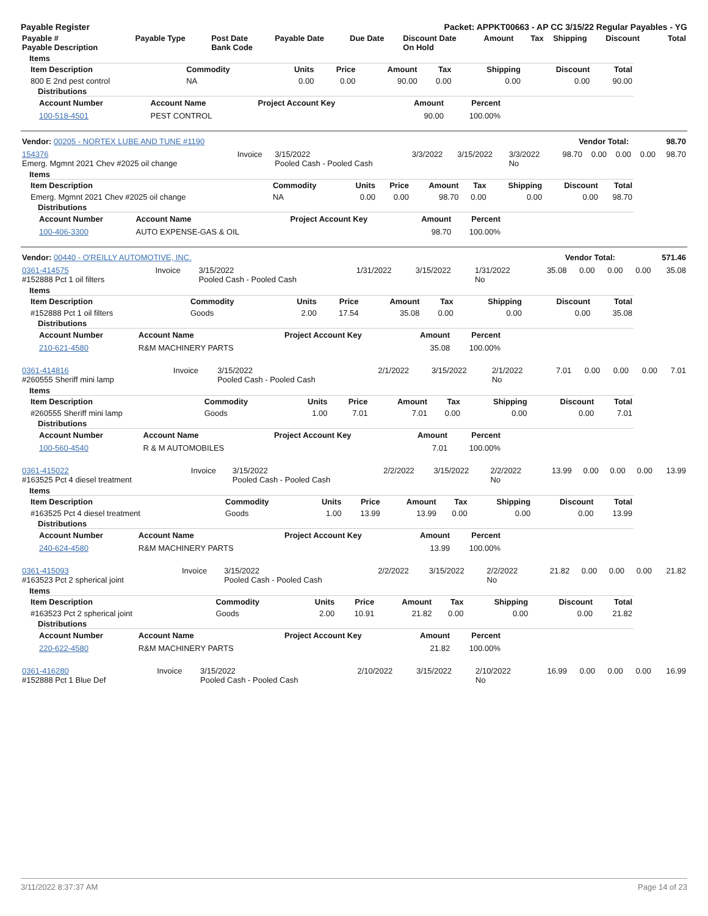Payable Register Packet: APPKT00663 - AP CC 3/15/22 Regular Payables - YG
| Payable # Payable Description | Payable Type | Post Date Bank Code | Payable Date | Due Date | Discount Date On Hold | Amount | Tax | Shipping | Discount | Total |
| --- | --- | --- | --- | --- | --- | --- | --- | --- | --- | --- |
Items
| Item Description | Commodity | Units | Price | Amount | Tax | Shipping | Discount | Total |
| --- | --- | --- | --- | --- | --- | --- | --- | --- |
| 800 E 2nd pest control | NA | 0.00 | 0.00 | 90.00 | 0.00 | 0.00 | 0.00 | 90.00 |
Distributions
| Account Number | Account Name | Project Account Key | Amount | Percent |
| --- | --- | --- | --- | --- |
| 100-518-4501 | PEST CONTROL | | 90.00 | 100.00% |
| Vendor: 00205 - NORTEX LUBE AND TUNE #1190 | Vendor Total: | 98.70 |
| 154376 Emerg. Mgmnt 2021 Chev #2025 oil change | Invoice | 3/15/2022 Pooled Cash - Pooled Cash | 3/3/2022 | 3/15/2022 | 3/3/2022 No | 98.70 | 0.00 | 0.00 | 0.00 | 98.70 |
Items
| Item Description | Commodity | Units | Price | Amount | Tax | Shipping | Discount | Total |
| --- | --- | --- | --- | --- | --- | --- | --- | --- |
| Emerg. Mgmnt 2021 Chev #2025 oil change | NA | 0.00 | 0.00 | 98.70 | 0.00 | 0.00 | 0.00 | 98.70 |
Distributions
| Account Number | Account Name | Project Account Key | Amount | Percent |
| --- | --- | --- | --- | --- |
| 100-406-3300 | AUTO EXPENSE-GAS & OIL | | 98.70 | 100.00% |
| Vendor: 00440 - O'REILLY AUTOMOTIVE, INC. | Vendor Total: | 571.46 |
| 0361-414575 #152888 Pct 1 oil filters | Invoice | 3/15/2022 Pooled Cash - Pooled Cash | 1/31/2022 | 3/15/2022 | 1/31/2022 No | 35.08 | 0.00 | 0.00 | 0.00 | 35.08 |
Items
| Item Description | Commodity | Units | Price | Amount | Tax | Shipping | Discount | Total |
| --- | --- | --- | --- | --- | --- | --- | --- | --- |
| #152888 Pct 1 oil filters | Goods | 2.00 | 17.54 | 35.08 | 0.00 | 0.00 | 0.00 | 35.08 |
Distributions
| Account Number | Account Name | Project Account Key | Amount | Percent |
| --- | --- | --- | --- | --- |
| 210-621-4580 | R&M MACHINERY PARTS | | 35.08 | 100.00% |
| 0361-414816 #260555 Sheriff mini lamp | Invoice | 3/15/2022 Pooled Cash - Pooled Cash | 2/1/2022 | 3/15/2022 | 2/1/2022 No | 7.01 | 0.00 | 0.00 | 0.00 | 7.01 |
Items
| Item Description | Commodity | Units | Price | Amount | Tax | Shipping | Discount | Total |
| --- | --- | --- | --- | --- | --- | --- | --- | --- |
| #260555 Sheriff mini lamp | Goods | 1.00 | 7.01 | 7.01 | 0.00 | 0.00 | 0.00 | 7.01 |
Distributions
| Account Number | Account Name | Project Account Key | Amount | Percent |
| --- | --- | --- | --- | --- |
| 100-560-4540 | R & M AUTOMOBILES | | 7.01 | 100.00% |
| 0361-415022 #163525 Pct 4 diesel treatment | Invoice | 3/15/2022 Pooled Cash - Pooled Cash | 2/2/2022 | 3/15/2022 | 2/2/2022 No | 13.99 | 0.00 | 0.00 | 0.00 | 13.99 |
Items
| Item Description | Commodity | Units | Price | Amount | Tax | Shipping | Discount | Total |
| --- | --- | --- | --- | --- | --- | --- | --- | --- |
| #163525 Pct 4 diesel treatment | Goods | 1.00 | 13.99 | 13.99 | 0.00 | 0.00 | 0.00 | 13.99 |
Distributions
| Account Number | Account Name | Project Account Key | Amount | Percent |
| --- | --- | --- | --- | --- |
| 240-624-4580 | R&M MACHINERY PARTS | | 13.99 | 100.00% |
| 0361-415093 #163523 Pct 2 spherical joint | Invoice | 3/15/2022 Pooled Cash - Pooled Cash | 2/2/2022 | 3/15/2022 | 2/2/2022 No | 21.82 | 0.00 | 0.00 | 0.00 | 21.82 |
Items
| Item Description | Commodity | Units | Price | Amount | Tax | Shipping | Discount | Total |
| --- | --- | --- | --- | --- | --- | --- | --- | --- |
| #163523 Pct 2 spherical joint | Goods | 2.00 | 10.91 | 21.82 | 0.00 | 0.00 | 0.00 | 21.82 |
Distributions
| Account Number | Account Name | Project Account Key | Amount | Percent |
| --- | --- | --- | --- | --- |
| 220-622-4580 | R&M MACHINERY PARTS | | 21.82 | 100.00% |
| 0361-416280 #152888 Pct 1 Blue Def | Invoice | 3/15/2022 Pooled Cash - Pooled Cash | 2/10/2022 | 3/15/2022 | 2/10/2022 No | 16.99 | 0.00 | 0.00 | 0.00 | 16.99 |
3/11/2022 8:37:37 AM Page 14 of 23